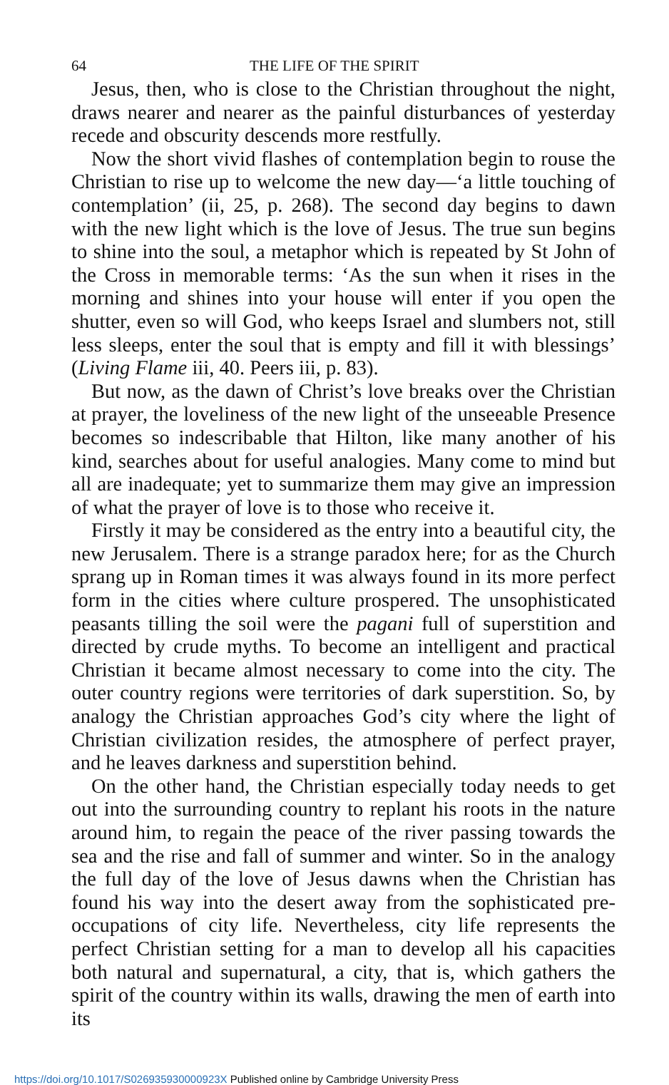64 THE LIFE OF THE SPIRIT
Jesus, then, who is close to the Christian throughout the night, draws nearer and nearer as the painful disturbances of yesterday recede and obscurity descends more restfully.
Now the short vivid flashes of contemplation begin to rouse the Christian to rise up to welcome the new day—‘a little touching of contemplation’ (ii, 25, p. 268). The second day begins to dawn with the new light which is the love of Jesus. The true sun begins to shine into the soul, a metaphor which is repeated by St John of the Cross in memorable terms: ‘As the sun when it rises in the morning and shines into your house will enter if you open the shutter, even so will God, who keeps Israel and slumbers not, still less sleeps, enter the soul that is empty and fill it with blessings’ (Living Flame iii, 40. Peers iii, p. 83).
But now, as the dawn of Christ’s love breaks over the Christian at prayer, the loveliness of the new light of the unseeable Presence becomes so indescribable that Hilton, like many another of his kind, searches about for useful analogies. Many come to mind but all are inadequate; yet to summarize them may give an impression of what the prayer of love is to those who receive it.
Firstly it may be considered as the entry into a beautiful city, the new Jerusalem. There is a strange paradox here; for as the Church sprang up in Roman times it was always found in its more perfect form in the cities where culture prospered. The unsophisticated peasants tilling the soil were the pagani full of superstition and directed by crude myths. To become an intelligent and practical Christian it became almost necessary to come into the city. The outer country regions were territories of dark superstition. So, by analogy the Christian approaches God’s city where the light of Christian civilization resides, the atmosphere of perfect prayer, and he leaves darkness and superstition behind.
On the other hand, the Christian especially today needs to get out into the surrounding country to replant his roots in the nature around him, to regain the peace of the river passing towards the sea and the rise and fall of summer and winter. So in the analogy the full day of the love of Jesus dawns when the Christian has found his way into the desert away from the sophisticated pre-occupations of city life. Nevertheless, city life represents the perfect Christian setting for a man to develop all his capacities both natural and supernatural, a city, that is, which gathers the spirit of the country within its walls, drawing the men of earth into its
https://doi.org/10.1017/S026935930000923X Published online by Cambridge University Press